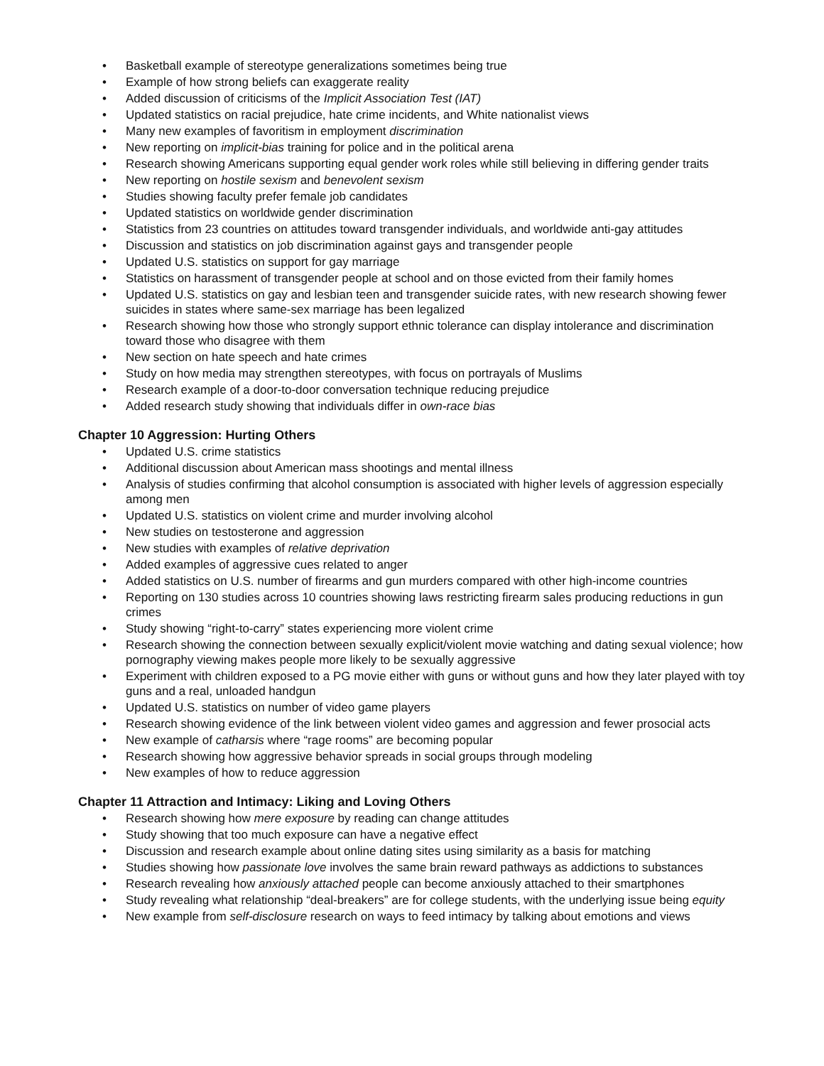• Basketball example of stereotype generalizations sometimes being true
• Example of how strong beliefs can exaggerate reality
• Added discussion of criticisms of the Implicit Association Test (IAT)
• Updated statistics on racial prejudice, hate crime incidents, and White nationalist views
• Many new examples of favoritism in employment discrimination
• New reporting on implicit-bias training for police and in the political arena
• Research showing Americans supporting equal gender work roles while still believing in differing gender traits
• New reporting on hostile sexism and benevolent sexism
• Studies showing faculty prefer female job candidates
• Updated statistics on worldwide gender discrimination
• Statistics from 23 countries on attitudes toward transgender individuals, and worldwide anti-gay attitudes
• Discussion and statistics on job discrimination against gays and transgender people
• Updated U.S. statistics on support for gay marriage
• Statistics on harassment of transgender people at school and on those evicted from their family homes
• Updated U.S. statistics on gay and lesbian teen and transgender suicide rates, with new research showing fewer suicides in states where same-sex marriage has been legalized
• Research showing how those who strongly support ethnic tolerance can display intolerance and discrimination toward those who disagree with them
• New section on hate speech and hate crimes
• Study on how media may strengthen stereotypes, with focus on portrayals of Muslims
• Research example of a door-to-door conversation technique reducing prejudice
• Added research study showing that individuals differ in own-race bias
Chapter 10 Aggression: Hurting Others
• Updated U.S. crime statistics
• Additional discussion about American mass shootings and mental illness
• Analysis of studies confirming that alcohol consumption is associated with higher levels of aggression especially among men
• Updated U.S. statistics on violent crime and murder involving alcohol
• New studies on testosterone and aggression
• New studies with examples of relative deprivation
• Added examples of aggressive cues related to anger
• Added statistics on U.S. number of firearms and gun murders compared with other high-income countries
• Reporting on 130 studies across 10 countries showing laws restricting firearm sales producing reductions in gun crimes
• Study showing “right-to-carry” states experiencing more violent crime
• Research showing the connection between sexually explicit/violent movie watching and dating sexual violence; how pornography viewing makes people more likely to be sexually aggressive
• Experiment with children exposed to a PG movie either with guns or without guns and how they later played with toy guns and a real, unloaded handgun
• Updated U.S. statistics on number of video game players
• Research showing evidence of the link between violent video games and aggression and fewer prosocial acts
• New example of catharsis where “rage rooms” are becoming popular
• Research showing how aggressive behavior spreads in social groups through modeling
• New examples of how to reduce aggression
Chapter 11 Attraction and Intimacy: Liking and Loving Others
• Research showing how mere exposure by reading can change attitudes
• Study showing that too much exposure can have a negative effect
• Discussion and research example about online dating sites using similarity as a basis for matching
• Studies showing how passionate love involves the same brain reward pathways as addictions to substances
• Research revealing how anxiously attached people can become anxiously attached to their smartphones
• Study revealing what relationship “deal-breakers” are for college students, with the underlying issue being equity
• New example from self-disclosure research on ways to feed intimacy by talking about emotions and views